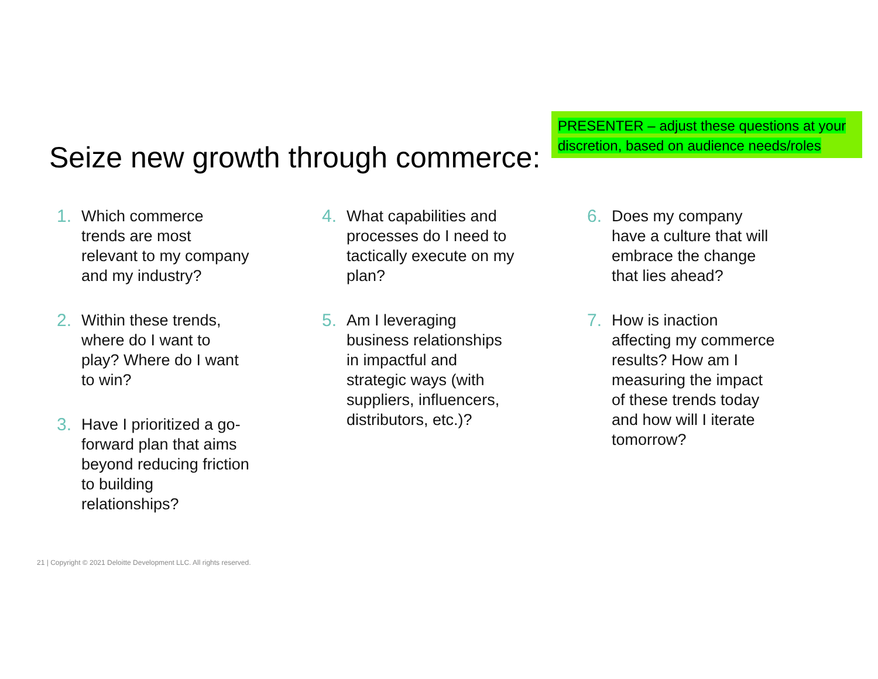PRESENTER – adjust these questions at your
discretion, based on audience needs/roles
Seize new growth through commerce:
1. Which commerce trends are most relevant to my company and my industry?
2. Within these trends, where do I want to play? Where do I want to win?
3. Have I prioritized a go-forward plan that aims beyond reducing friction to building relationships?
4. What capabilities and processes do I need to tactically execute on my plan?
5. Am I leveraging business relationships in impactful and strategic ways (with suppliers, influencers, distributors, etc.)?
6. Does my company have a culture that will embrace the change that lies ahead?
7. How is inaction affecting my commerce results? How am I measuring the impact of these trends today and how will I iterate tomorrow?
21 | Copyright © 2021 Deloitte Development LLC. All rights reserved.